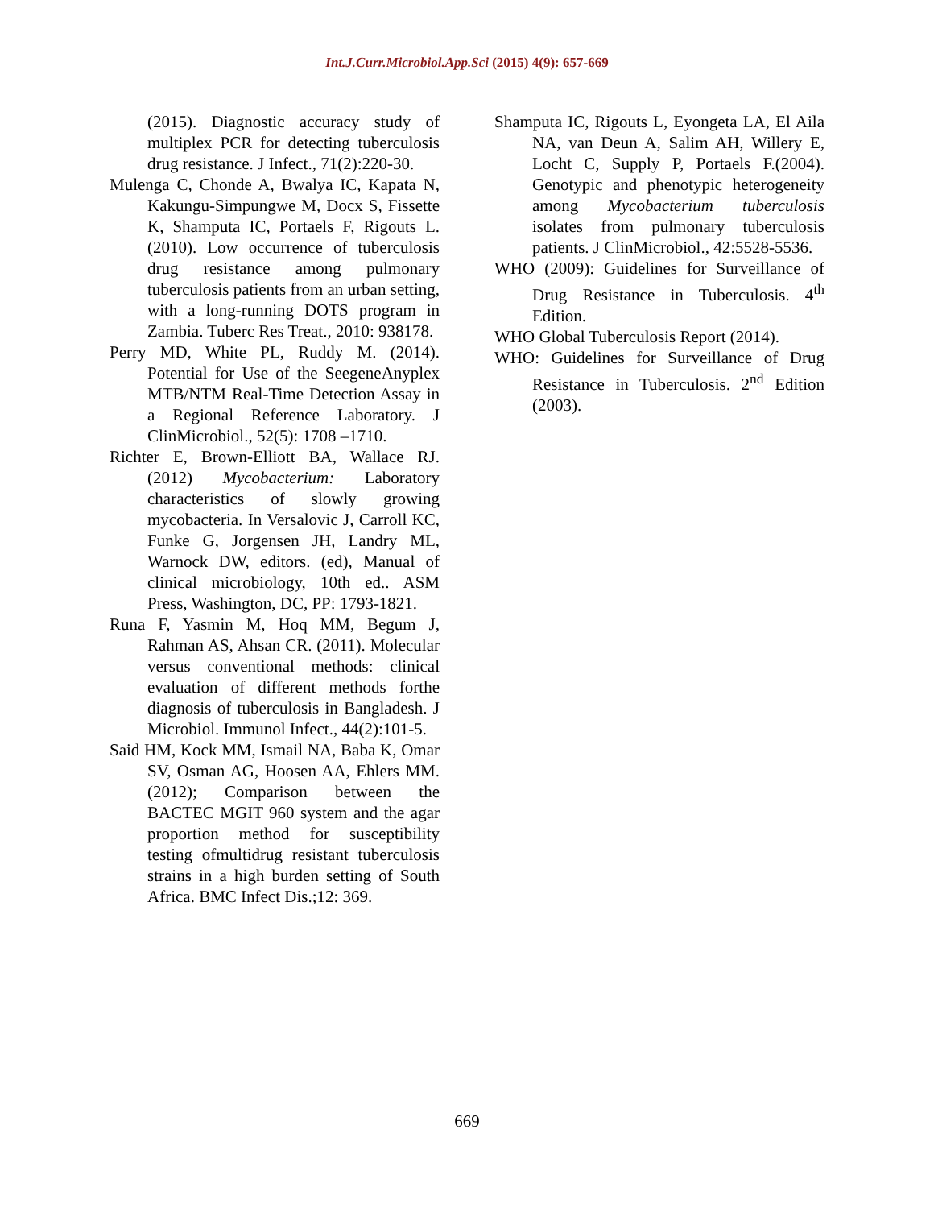Int.J.Curr.Microbiol.App.Sci (2015) 4(9): 657-669
(2015). Diagnostic accuracy study of multiplex PCR for detecting tuberculosis drug resistance. J Infect., 71(2):220-30.
Mulenga C, Chonde A, Bwalya IC, Kapata N, Kakungu-Simpungwe M, Docx S, Fissette K, Shamputa IC, Portaels F, Rigouts L. (2010). Low occurrence of tuberculosis drug resistance among pulmonary tuberculosis patients from an urban setting, with a long-running DOTS program in Zambia. Tuberc Res Treat., 2010: 938178.
Perry MD, White PL, Ruddy M. (2014). Potential for Use of the SeegeneAnyplex MTB/NTM Real-Time Detection Assay in a Regional Reference Laboratory. J ClinMicrobiol., 52(5): 1708 –1710.
Richter E, Brown-Elliott BA, Wallace RJ. (2012) Mycobacterium: Laboratory characteristics of slowly growing mycobacteria. In Versalovic J, Carroll KC, Funke G, Jorgensen JH, Landry ML, Warnock DW, editors. (ed), Manual of clinical microbiology, 10th ed.. ASM Press, Washington, DC, PP: 1793-1821.
Runa F, Yasmin M, Hoq MM, Begum J, Rahman AS, Ahsan CR. (2011). Molecular versus conventional methods: clinical evaluation of different methods forthe diagnosis of tuberculosis in Bangladesh. J Microbiol. Immunol Infect., 44(2):101-5.
Said HM, Kock MM, Ismail NA, Baba K, Omar SV, Osman AG, Hoosen AA, Ehlers MM. (2012); Comparison between the BACTEC MGIT 960 system and the agar proportion method for susceptibility testing ofmultidrug resistant tuberculosis strains in a high burden setting of South Africa. BMC Infect Dis.;12: 369.
Shamputa IC, Rigouts L, Eyongeta LA, El Aila NA, van Deun A, Salim AH, Willery E, Locht C, Supply P, Portaels F.(2004). Genotypic and phenotypic heterogeneity among Mycobacterium tuberculosis isolates from pulmonary tuberculosis patients. J ClinMicrobiol., 42:5528-5536.
WHO (2009): Guidelines for Surveillance of Drug Resistance in Tuberculosis. 4<sup>th</sup> Edition.
WHO Global Tuberculosis Report (2014).
WHO: Guidelines for Surveillance of Drug Resistance in Tuberculosis. 2<sup>nd</sup> Edition (2003).
669